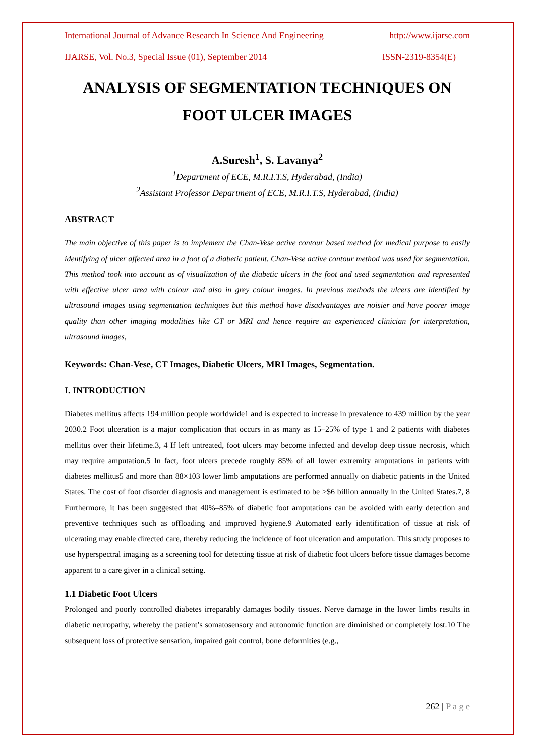International Journal of Advance Research In Science And Engineering http://www.ijarse.com
IJARSE, Vol. No.3, Special Issue (01), September 2014 ISSN-2319-8354(E)
ANALYSIS OF SEGMENTATION TECHNIQUES ON FOOT ULCER IMAGES
A.Suresh<sup>1</sup>, S. Lavanya<sup>2</sup>
<sup>1</sup> Department of ECE, M.R.I.T.S, Hyderabad, (India)
<sup>2</sup> Assistant Professor Department of ECE, M.R.I.T.S, Hyderabad, (India)
ABSTRACT
The main objective of this paper is to implement the Chan-Vese active contour based method for medical purpose to easily identifying of ulcer affected area in a foot of a diabetic patient. Chan-Vese active contour method was used for segmentation. This method took into account as of visualization of the diabetic ulcers in the foot and used segmentation and represented with effective ulcer area with colour and also in grey colour images. In previous methods the ulcers are identified by ultrasound images using segmentation techniques but this method have disadvantages are noisier and have poorer image quality than other imaging modalities like CT or MRI and hence require an experienced clinician for interpretation, ultrasound images,
Keywords: Chan-Vese, CT Images, Diabetic Ulcers, MRI Images, Segmentation.
I. INTRODUCTION
Diabetes mellitus affects 194 million people worldwide1 and is expected to increase in prevalence to 439 million by the year 2030.2 Foot ulceration is a major complication that occurs in as many as 15–25% of type 1 and 2 patients with diabetes mellitus over their lifetime.3, 4 If left untreated, foot ulcers may become infected and develop deep tissue necrosis, which may require amputation.5 In fact, foot ulcers precede roughly 85% of all lower extremity amputations in patients with diabetes mellitus5 and more than 88×103 lower limb amputations are performed annually on diabetic patients in the United States. The cost of foot disorder diagnosis and management is estimated to be >$6 billion annually in the United States.7, 8 Furthermore, it has been suggested that 40%–85% of diabetic foot amputations can be avoided with early detection and preventive techniques such as offloading and improved hygiene.9 Automated early identification of tissue at risk of ulcerating may enable directed care, thereby reducing the incidence of foot ulceration and amputation. This study proposes to use hyperspectral imaging as a screening tool for detecting tissue at risk of diabetic foot ulcers before tissue damages become apparent to a care giver in a clinical setting.
1.1 Diabetic Foot Ulcers
Prolonged and poorly controlled diabetes irreparably damages bodily tissues. Nerve damage in the lower limbs results in diabetic neuropathy, whereby the patient’s somatosensory and autonomic function are diminished or completely lost.10 The subsequent loss of protective sensation, impaired gait control, bone deformities (e.g.,
262 | P a g e